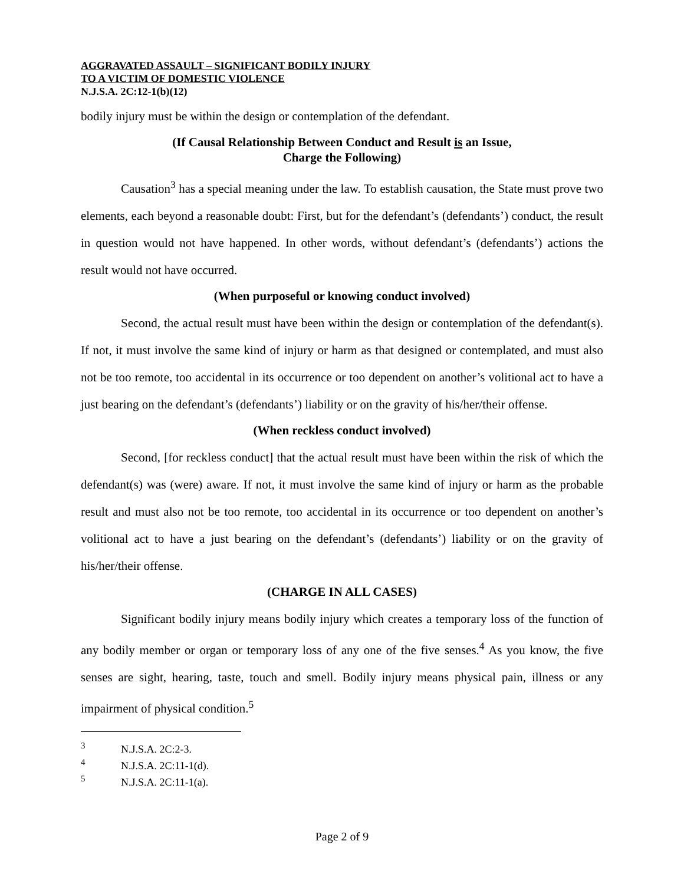AGGRAVATED ASSAULT – SIGNIFICANT BODILY INJURY
TO A VICTIM OF DOMESTIC VIOLENCE
N.J.S.A. 2C:12-1(b)(12)
bodily injury must be within the design or contemplation of the defendant.
(If Causal Relationship Between Conduct and Result is an Issue,
Charge the Following)
Causation<sup>3</sup> has a special meaning under the law. To establish causation, the State must prove two elements, each beyond a reasonable doubt: First, but for the defendant’s (defendants’) conduct, the result in question would not have happened. In other words, without defendant’s (defendants’) actions the result would not have occurred.
(When purposeful or knowing conduct involved)
Second, the actual result must have been within the design or contemplation of the defendant(s). If not, it must involve the same kind of injury or harm as that designed or contemplated, and must also not be too remote, too accidental in its occurrence or too dependent on another’s volitional act to have a just bearing on the defendant’s (defendants’) liability or on the gravity of his/her/their offense.
(When reckless conduct involved)
Second, [for reckless conduct] that the actual result must have been within the risk of which the defendant(s) was (were) aware. If not, it must involve the same kind of injury or harm as the probable result and must also not be too remote, too accidental in its occurrence or too dependent on another’s volitional act to have a just bearing on the defendant’s (defendants’) liability or on the gravity of his/her/their offense.
(CHARGE IN ALL CASES)
Significant bodily injury means bodily injury which creates a temporary loss of the function of any bodily member or organ or temporary loss of any one of the five senses.<sup>4</sup> As you know, the five senses are sight, hearing, taste, touch and smell. Bodily injury means physical pain, illness or any impairment of physical condition.<sup>5</sup>
<sup>3</sup> N.J.S.A. 2C:2-3.
<sup>4</sup> N.J.S.A. 2C:11-1(d).
<sup>5</sup> N.J.S.A. 2C:11-1(a).
Page 2 of 9